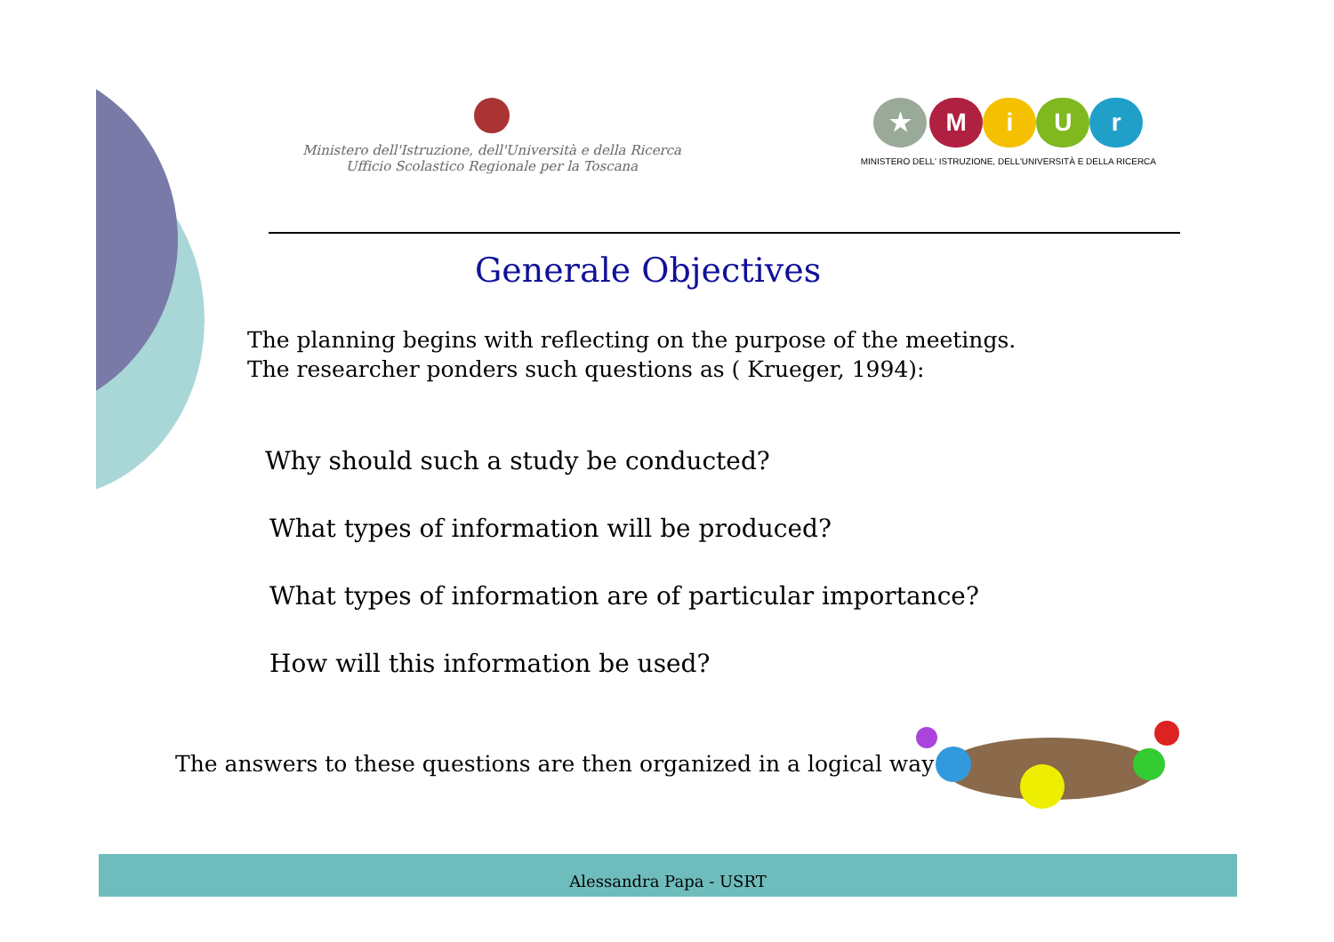Ministero dell'Istruzione, dell'Università e della Ricerca
Ufficio Scolastico Regionale per la Toscana
★ MiUr
MINISTERO DELL' ISTRUZIONE, DELL'UNIVERSITÀ E DELLA RICERCA
Generale Objectives
The planning begins with reflecting on the purpose of the meetings.
The researcher ponders such questions as ( Krueger, 1994):
Why should such a study be conducted?
What types of information will be produced?
What types of information are of particular importance?
How will this information be used?
The answers to these questions are then organized in a logical way
Alessandra Papa - USRT